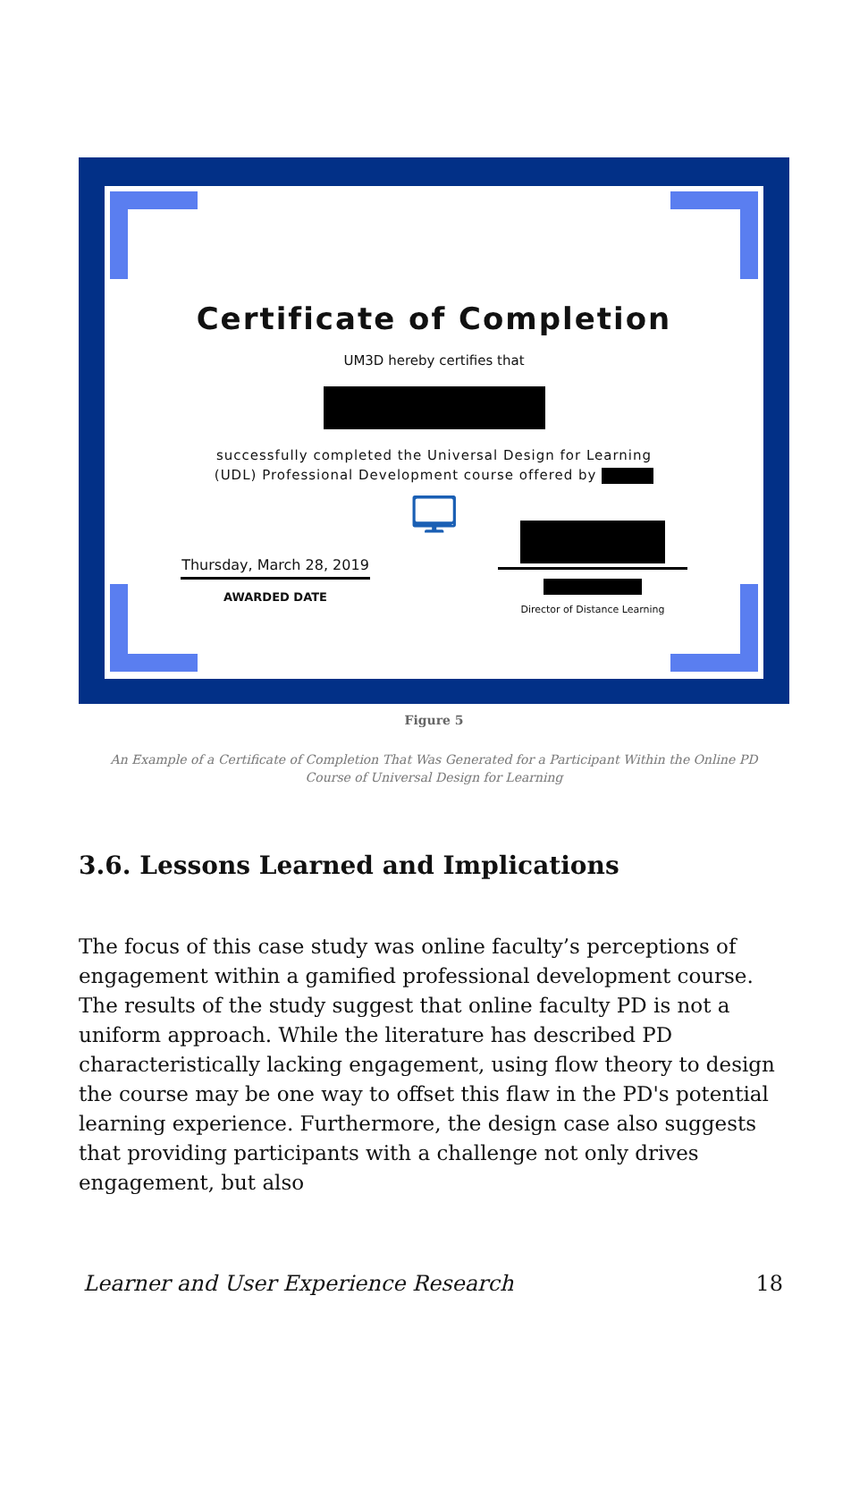Certificate of Completion
UM3D hereby certifies that
successfully completed the Universal Design for Learning
(UDL) Professional Development course offered by
🖵
Thursday, March 28, 2019
AWARDED DATE
Director of Distance Learning
Figure 5
An Example of a Certificate of Completion That Was Generated for a Participant Within the Online PD Course of Universal Design for Learning
3.6. Lessons Learned and Implications
The focus of this case study was online faculty’s perceptions of engagement within a gamified professional development course. The results of the study suggest that online faculty PD is not a uniform approach. While the literature has described PD characteristically lacking engagement, using flow theory to design the course may be one way to offset this flaw in the PD's potential learning experience. Furthermore, the design case also suggests that providing participants with a challenge not only drives engagement, but also
Learner and User Experience Research 18